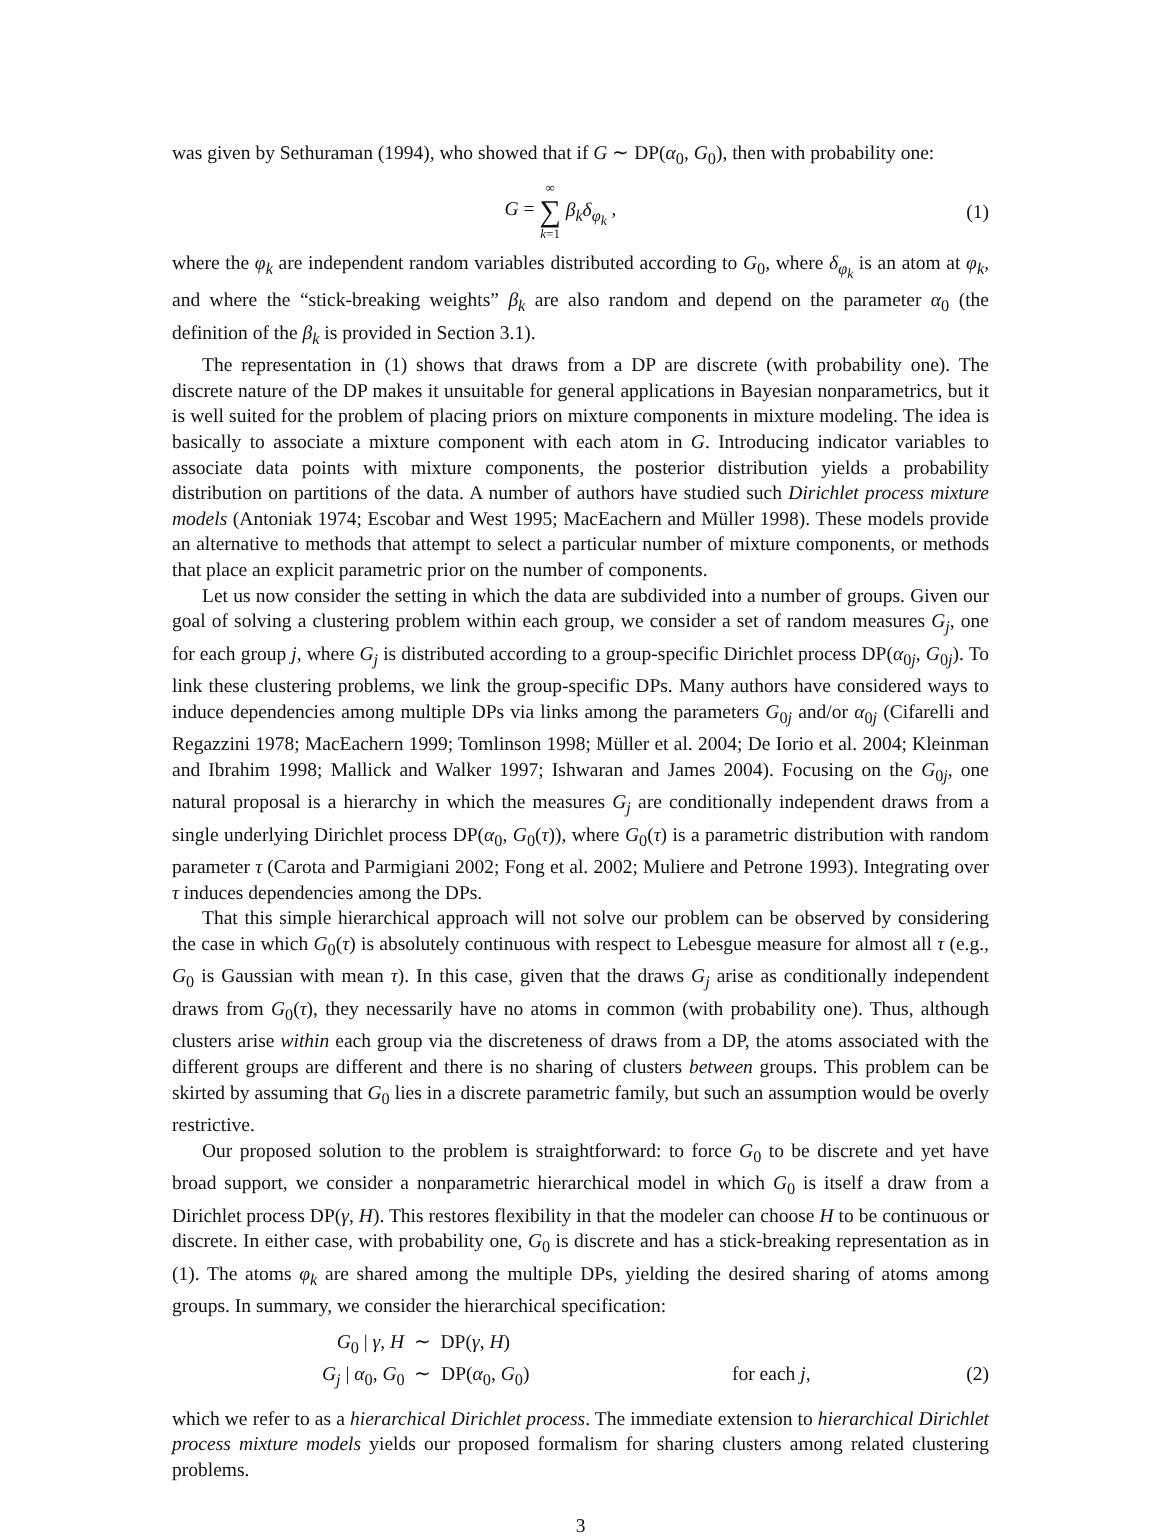was given by Sethuraman (1994), who showed that if G ∼ DP(α<sub>0</sub>, G<sub>0</sub>), then with probability one:
G = ∞ ∑ k=1 β<sub>k</sub>δ<sub>φ<sub>k</sub></sub> , (1)
where the φ<sub>k</sub> are independent random variables distributed according to G<sub>0</sub>, where δ<sub>φ<sub>k</sub></sub> is an atom at φ<sub>k</sub>, and where the “stick-breaking weights” β<sub>k</sub> are also random and depend on the parameter α<sub>0</sub> (the definition of the β<sub>k</sub> is provided in Section 3.1).
The representation in (1) shows that draws from a DP are discrete (with probability one). The discrete nature of the DP makes it unsuitable for general applications in Bayesian nonparametrics, but it is well suited for the problem of placing priors on mixture components in mixture modeling. The idea is basically to associate a mixture component with each atom in G. Introducing indicator variables to associate data points with mixture components, the posterior distribution yields a probability distribution on partitions of the data. A number of authors have studied such Dirichlet process mixture models (Antoniak 1974; Escobar and West 1995; MacEachern and Müller 1998). These models provide an alternative to methods that attempt to select a particular number of mixture components, or methods that place an explicit parametric prior on the number of components.
Let us now consider the setting in which the data are subdivided into a number of groups. Given our goal of solving a clustering problem within each group, we consider a set of random measures G<sub>j</sub>, one for each group j, where G<sub>j</sub> is distributed according to a group-specific Dirichlet process DP(α<sub>0j</sub>, G<sub>0j</sub>). To link these clustering problems, we link the group-specific DPs. Many authors have considered ways to induce dependencies among multiple DPs via links among the parameters G<sub>0j</sub> and/or α<sub>0j</sub> (Cifarelli and Regazzini 1978; MacEachern 1999; Tomlinson 1998; Müller et al. 2004; De Iorio et al. 2004; Kleinman and Ibrahim 1998; Mallick and Walker 1997; Ishwaran and James 2004). Focusing on the G<sub>0j</sub>, one natural proposal is a hierarchy in which the measures G<sub>j</sub> are conditionally independent draws from a single underlying Dirichlet process DP(α<sub>0</sub>, G<sub>0</sub>(τ)), where G<sub>0</sub>(τ) is a parametric distribution with random parameter τ (Carota and Parmigiani 2002; Fong et al. 2002; Muliere and Petrone 1993). Integrating over τ induces dependencies among the DPs.
That this simple hierarchical approach will not solve our problem can be observed by considering the case in which G<sub>0</sub>(τ) is absolutely continuous with respect to Lebesgue measure for almost all τ (e.g., G<sub>0</sub> is Gaussian with mean τ). In this case, given that the draws G<sub>j</sub> arise as conditionally independent draws from G<sub>0</sub>(τ), they necessarily have no atoms in common (with probability one). Thus, although clusters arise within each group via the discreteness of draws from a DP, the atoms associated with the different groups are different and there is no sharing of clusters between groups. This problem can be skirted by assuming that G<sub>0</sub> lies in a discrete parametric family, but such an assumption would be overly restrictive.
Our proposed solution to the problem is straightforward: to force G<sub>0</sub> to be discrete and yet have broad support, we consider a nonparametric hierarchical model in which G<sub>0</sub> is itself a draw from a Dirichlet process DP(γ, H). This restores flexibility in that the modeler can choose H to be continuous or discrete. In either case, with probability one, G<sub>0</sub> is discrete and has a stick-breaking representation as in (1). The atoms φ<sub>k</sub> are shared among the multiple DPs, yielding the desired sharing of atoms among groups. In summary, we consider the hierarchical specification:
G<sub>0</sub> | γ, H ∼ DP(γ, H)
G<sub>j</sub> | α<sub>0</sub>, G<sub>0</sub> ∼ DP(α<sub>0</sub>, G<sub>0</sub>)
for each j, (2)
which we refer to as a hierarchical Dirichlet process. The immediate extension to hierarchical Dirichlet process mixture models yields our proposed formalism for sharing clusters among related clustering problems.
3